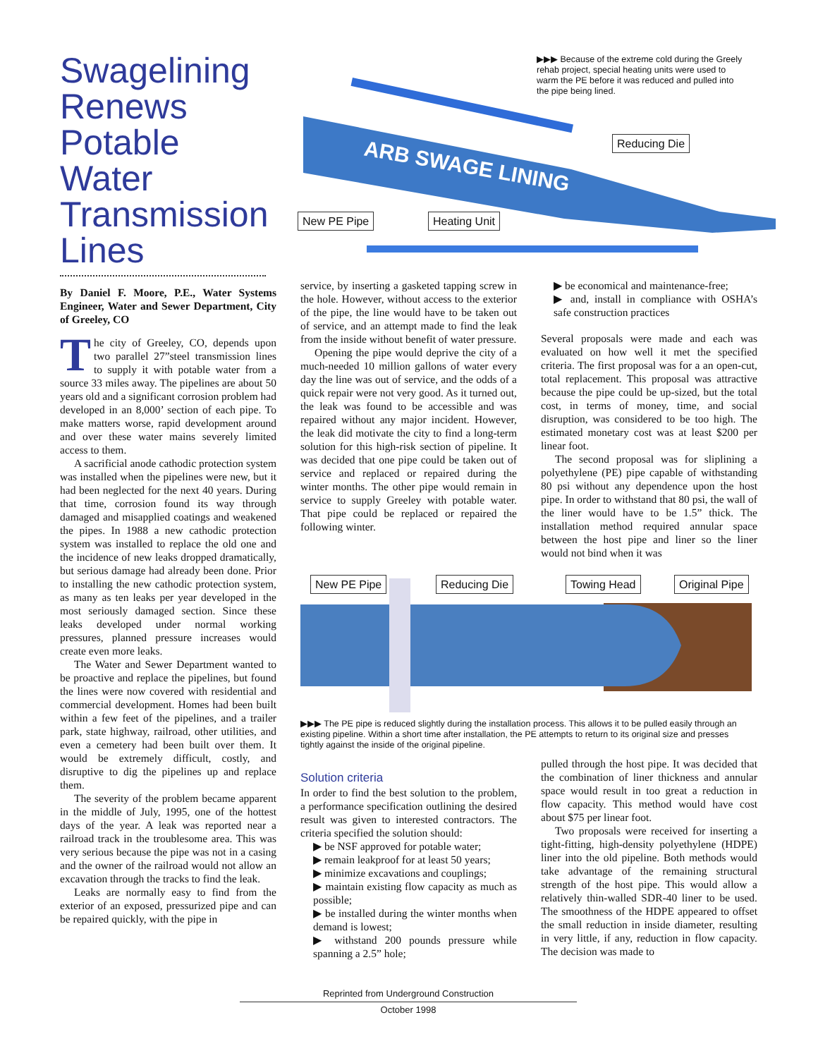Swagelining Renews Potable Water Transmission Lines
ARB SWAGE LINING
▶▶▶ Because of the extreme cold during the Greely rehab project, special heating units were used to warm the PE before it was reduced and pulled into the pipe being lined.
Reducing Die
New PE Pipe Heating Unit
By Daniel F. Moore, P.E., Water Systems Engineer, Water and Sewer Department, City of Greeley, CO
The city of Greeley, CO, depends upon two parallel 27”steel transmission lines to supply it with potable water from a source 33 miles away. The pipelines are about 50 years old and a significant corrosion problem had developed in an 8,000’ section of each pipe. To make matters worse, rapid development around and over these water mains severely limited access to them.
A sacrificial anode cathodic protection system was installed when the pipelines were new, but it had been neglected for the next 40 years. During that time, corrosion found its way through damaged and misapplied coatings and weakened the pipes. In 1988 a new cathodic protection system was installed to replace the old one and the incidence of new leaks dropped dramatically, but serious damage had already been done. Prior to installing the new cathodic protection system, as many as ten leaks per year developed in the most seriously damaged section. Since these leaks developed under normal working pressures, planned pressure increases would create even more leaks.
The Water and Sewer Department wanted to be proactive and replace the pipelines, but found the lines were now covered with residential and commercial development. Homes had been built within a few feet of the pipelines, and a trailer park, state highway, railroad, other utilities, and even a cemetery had been built over them. It would be extremely difficult, costly, and disruptive to dig the pipelines up and replace them.
The severity of the problem became apparent in the middle of July, 1995, one of the hottest days of the year. A leak was reported near a railroad track in the troublesome area. This was very serious because the pipe was not in a casing and the owner of the railroad would not allow an excavation through the tracks to find the leak.
Leaks are normally easy to find from the exterior of an exposed, pressurized pipe and can be repaired quickly, with the pipe in
service, by inserting a gasketed tapping screw in the hole. However, without access to the exterior of the pipe, the line would have to be taken out of service, and an attempt made to find the leak from the inside without benefit of water pressure.
Opening the pipe would deprive the city of a much-needed 10 million gallons of water every day the line was out of service, and the odds of a quick repair were not very good. As it turned out, the leak was found to be accessible and was repaired without any major incident. However, the leak did motivate the city to find a long-term solution for this high-risk section of pipeline. It was decided that one pipe could be taken out of service and replaced or repaired during the winter months. The other pipe would remain in service to supply Greeley with potable water. That pipe could be replaced or repaired the following winter.
▶ be economical and maintenance-free;
▶ and, install in compliance with OSHA’s safe construction practices
Several proposals were made and each was evaluated on how well it met the specified criteria. The first proposal was for a an open-cut, total replacement. This proposal was attractive because the pipe could be up-sized, but the total cost, in terms of money, time, and social disruption, was considered to be too high. The estimated monetary cost was at least $200 per linear foot.
The second proposal was for sliplining a polyethylene (PE) pipe capable of withstanding 80 psi without any dependence upon the host pipe. In order to withstand that 80 psi, the wall of the liner would have to be 1.5” thick. The installation method required annular space between the host pipe and liner so the liner would not bind when it was
New PE Pipe Reducing Die Towing Head Original Pipe
▶▶▶ The PE pipe is reduced slightly during the installation process. This allows it to be pulled easily through an existing pipeline. Within a short time after installation, the PE attempts to return to its original size and presses tightly against the inside of the original pipeline.
Solution criteria
In order to find the best solution to the problem, a performance specification outlining the desired result was given to interested contractors. The criteria specified the solution should:
▶ be NSF approved for potable water;
▶ remain leakproof for at least 50 years;
▶ minimize excavations and couplings;
▶ maintain existing flow capacity as much as possible;
▶ be installed during the winter months when demand is lowest;
▶ withstand 200 pounds pressure while spanning a 2.5” hole;
pulled through the host pipe. It was decided that the combination of liner thickness and annular space would result in too great a reduction in flow capacity. This method would have cost about $75 per linear foot.
Two proposals were received for inserting a tight-fitting, high-density polyethylene (HDPE) liner into the old pipeline. Both methods would take advantage of the remaining structural strength of the host pipe. This would allow a relatively thin-walled SDR-40 liner to be used. The smoothness of the HDPE appeared to offset the small reduction in inside diameter, resulting in very little, if any, reduction in flow capacity. The decision was made to
Reprinted from Underground Construction
October 1998